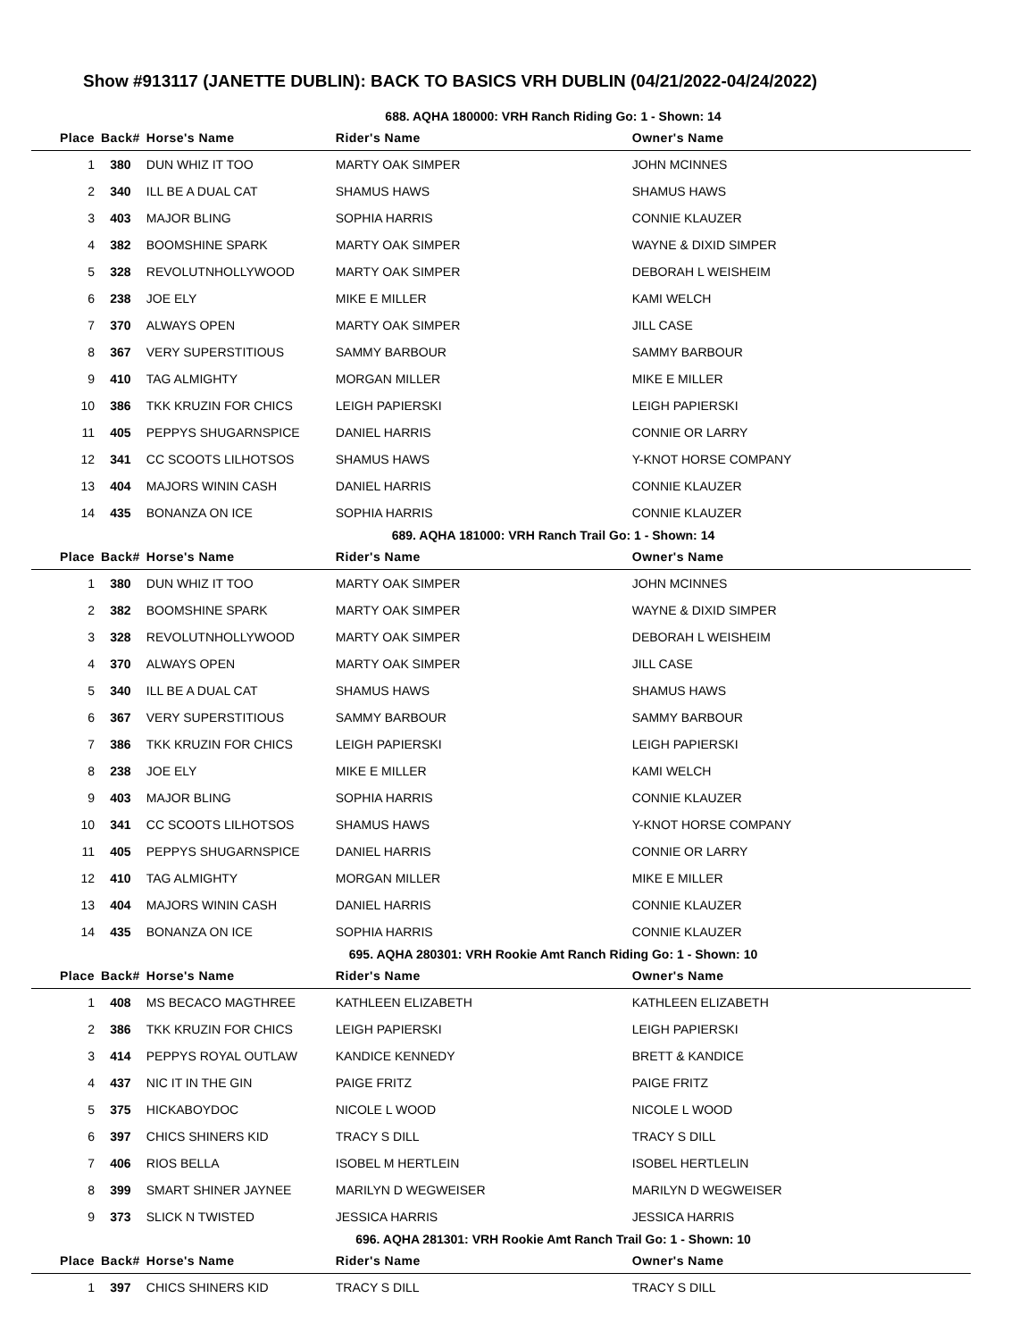Show #913117 (JANETTE DUBLIN): BACK TO BASICS VRH DUBLIN (04/21/2022-04/24/2022)
688. AQHA 180000: VRH Ranch Riding Go: 1 - Shown: 14
| Place | Back# | Horse's Name | Rider's Name | Owner's Name |
| --- | --- | --- | --- | --- |
| 1 | 380 | DUN WHIZ IT TOO | MARTY OAK SIMPER | JOHN MCINNES |
| 2 | 340 | ILL BE A DUAL CAT | SHAMUS HAWS | SHAMUS HAWS |
| 3 | 403 | MAJOR BLING | SOPHIA HARRIS | CONNIE KLAUZER |
| 4 | 382 | BOOMSHINE SPARK | MARTY OAK SIMPER | WAYNE & DIXID SIMPER |
| 5 | 328 | REVOLUTNHOLLYWOOD | MARTY OAK SIMPER | DEBORAH L WEISHEIM |
| 6 | 238 | JOE ELY | MIKE E MILLER | KAMI WELCH |
| 7 | 370 | ALWAYS OPEN | MARTY OAK SIMPER | JILL CASE |
| 8 | 367 | VERY SUPERSTITIOUS | SAMMY BARBOUR | SAMMY BARBOUR |
| 9 | 410 | TAG ALMIGHTY | MORGAN MILLER | MIKE E MILLER |
| 10 | 386 | TKK KRUZIN FOR CHICS | LEIGH PAPIERSKI | LEIGH PAPIERSKI |
| 11 | 405 | PEPPYS SHUGARNSPICE | DANIEL HARRIS | CONNIE OR LARRY |
| 12 | 341 | CC SCOOTS LILHOTSOS | SHAMUS HAWS | Y-KNOT HORSE COMPANY |
| 13 | 404 | MAJORS WININ CASH | DANIEL HARRIS | CONNIE KLAUZER |
| 14 | 435 | BONANZA ON ICE | SOPHIA HARRIS | CONNIE KLAUZER |
689. AQHA 181000: VRH Ranch Trail Go: 1 - Shown: 14
| Place | Back# | Horse's Name | Rider's Name | Owner's Name |
| --- | --- | --- | --- | --- |
| 1 | 380 | DUN WHIZ IT TOO | MARTY OAK SIMPER | JOHN MCINNES |
| 2 | 382 | BOOMSHINE SPARK | MARTY OAK SIMPER | WAYNE & DIXID SIMPER |
| 3 | 328 | REVOLUTNHOLLYWOOD | MARTY OAK SIMPER | DEBORAH L WEISHEIM |
| 4 | 370 | ALWAYS OPEN | MARTY OAK SIMPER | JILL CASE |
| 5 | 340 | ILL BE A DUAL CAT | SHAMUS HAWS | SHAMUS HAWS |
| 6 | 367 | VERY SUPERSTITIOUS | SAMMY BARBOUR | SAMMY BARBOUR |
| 7 | 386 | TKK KRUZIN FOR CHICS | LEIGH PAPIERSKI | LEIGH PAPIERSKI |
| 8 | 238 | JOE ELY | MIKE E MILLER | KAMI WELCH |
| 9 | 403 | MAJOR BLING | SOPHIA HARRIS | CONNIE KLAUZER |
| 10 | 341 | CC SCOOTS LILHOTSOS | SHAMUS HAWS | Y-KNOT HORSE COMPANY |
| 11 | 405 | PEPPYS SHUGARNSPICE | DANIEL HARRIS | CONNIE OR LARRY |
| 12 | 410 | TAG ALMIGHTY | MORGAN MILLER | MIKE E MILLER |
| 13 | 404 | MAJORS WININ CASH | DANIEL HARRIS | CONNIE KLAUZER |
| 14 | 435 | BONANZA ON ICE | SOPHIA HARRIS | CONNIE KLAUZER |
695. AQHA 280301: VRH Rookie Amt Ranch Riding Go: 1 - Shown: 10
| Place | Back# | Horse's Name | Rider's Name | Owner's Name |
| --- | --- | --- | --- | --- |
| 1 | 408 | MS BECACO MAGTHREE | KATHLEEN ELIZABETH | KATHLEEN ELIZABETH |
| 2 | 386 | TKK KRUZIN FOR CHICS | LEIGH PAPIERSKI | LEIGH PAPIERSKI |
| 3 | 414 | PEPPYS ROYAL OUTLAW | KANDICE KENNEDY | BRETT & KANDICE |
| 4 | 437 | NIC IT IN THE GIN | PAIGE FRITZ | PAIGE FRITZ |
| 5 | 375 | HICKABOYDOC | NICOLE L WOOD | NICOLE L WOOD |
| 6 | 397 | CHICS SHINERS KID | TRACY S DILL | TRACY S DILL |
| 7 | 406 | RIOS BELLA | ISOBEL M HERTLEIN | ISOBEL HERTLELIN |
| 8 | 399 | SMART SHINER JAYNEE | MARILYN D WEGWEISER | MARILYN D WEGWEISER |
| 9 | 373 | SLICK N TWISTED | JESSICA HARRIS | JESSICA HARRIS |
696. AQHA 281301: VRH Rookie Amt Ranch Trail Go: 1 - Shown: 10
| Place | Back# | Horse's Name | Rider's Name | Owner's Name |
| --- | --- | --- | --- | --- |
| 1 | 397 | CHICS SHINERS KID | TRACY S DILL | TRACY S DILL |